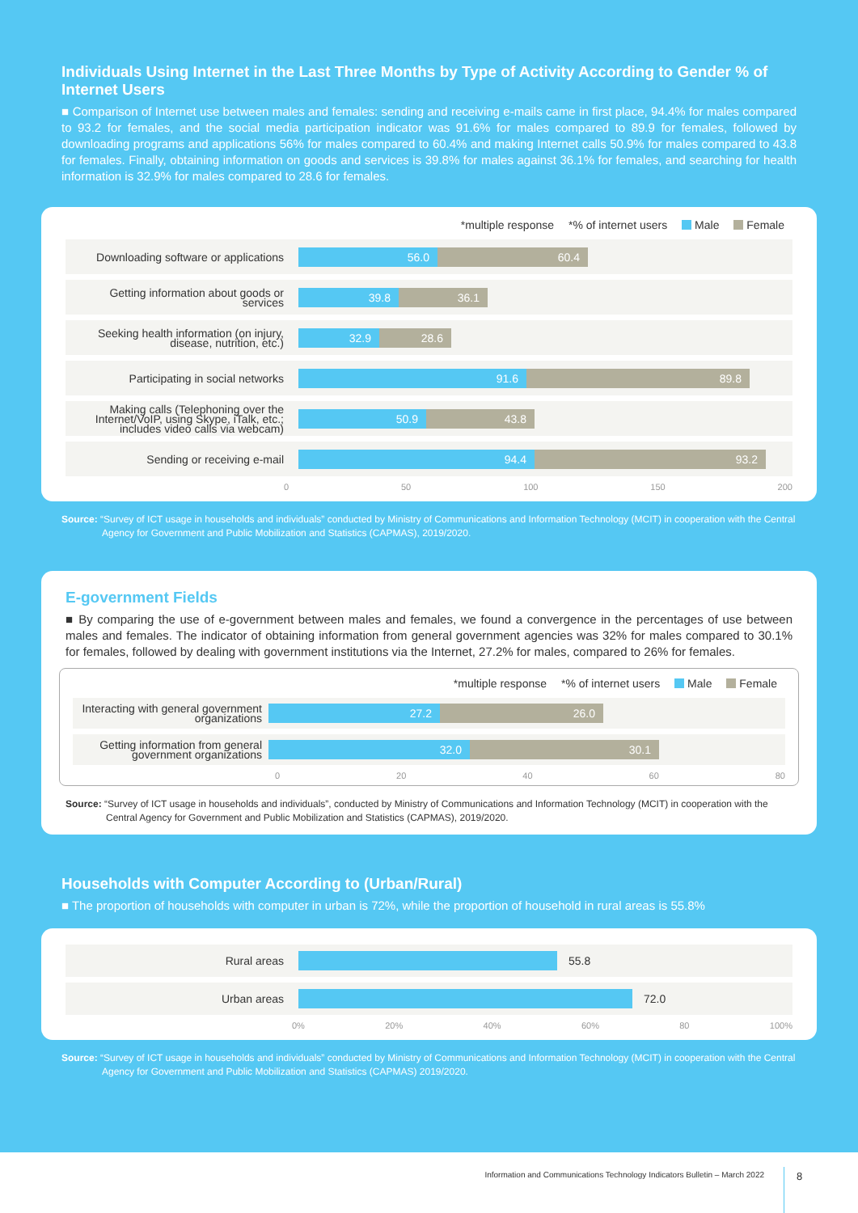Individuals Using Internet in the Last Three Months by Type of Activity According to Gender % of Internet Users
■ Comparison of Internet use between males and females: sending and receiving e-mails came in first place, 94.4% for males compared to 93.2 for females, and the social media participation indicator was 91.6% for males compared to 89.9 for females, followed by downloading programs and applications 56% for males compared to 60.4% and making Internet calls 50.9% for males compared to 43.8 for females. Finally, obtaining information on goods and services is 39.8% for males against 36.1% for females, and searching for health information is 32.9% for males compared to 28.6 for females.
*multiple response *% of internet users Male Female
Downloading software or applications
56.0 60.4
Getting information about goods or services
39.8 36.1
Seeking health information (on injury, disease, nutrition, etc.)
32.9 28.6
Participating in social networks
91.6 89.8
Making calls (Telephoning over the Internet/VoIP, using Skype, iTalk, etc.; includes video calls via webcam)
50.9 43.8
Sending or receiving e-mail
94.4 93.2
0 50 100 150 200
Source: “Survey of ICT usage in households and individuals” conducted by Ministry of Communications and Information Technology (MCIT) in cooperation with the Central Agency for Government and Public Mobilization and Statistics (CAPMAS), 2019/2020.
E-government Fields
■ By comparing the use of e-government between males and females, we found a convergence in the percentages of use between males and females. The indicator of obtaining information from general government agencies was 32% for males compared to 30.1% for females, followed by dealing with government institutions via the Internet, 27.2% for males, compared to 26% for females.
*multiple response *% of internet users Male Female
Interacting with general government organizations
27.2 26.0
Getting information from general government organizations
32.0 30.1
0 20 40 60 80
Source: “Survey of ICT usage in households and individuals”, conducted by Ministry of Communications and Information Technology (MCIT) in cooperation with the Central Agency for Government and Public Mobilization and Statistics (CAPMAS), 2019/2020.
Households with Computer According to (Urban/Rural)
■ The proportion of households with computer in urban is 72%, while the proportion of household in rural areas is 55.8%
Rural areas
55.8
Urban areas
72.0
0% 20% 40% 60% 80 100%
Source: “Survey of ICT usage in households and individuals” conducted by Ministry of Communications and Information Technology (MCIT) in cooperation with the Central Agency for Government and Public Mobilization and Statistics (CAPMAS) 2019/2020.
Information and Communications Technology Indicators Bulletin – March 2022
8